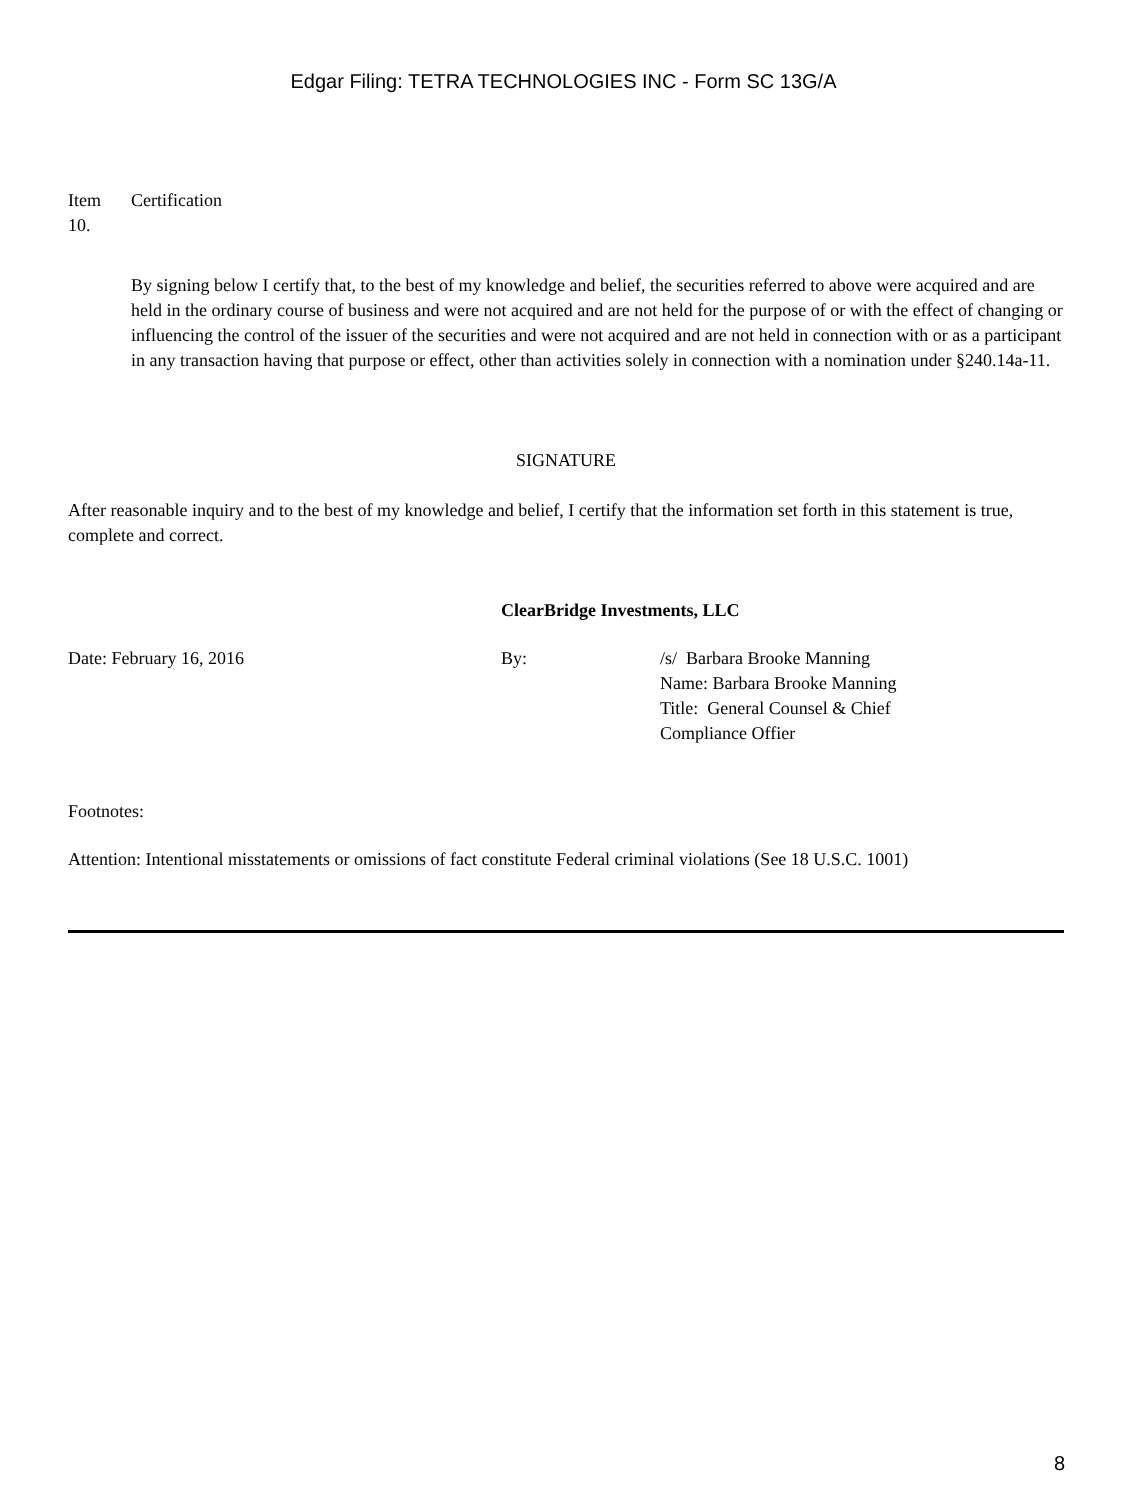Edgar Filing: TETRA TECHNOLOGIES INC - Form SC 13G/A
Item
10.
Certification
By signing below I certify that, to the best of my knowledge and belief, the securities referred to above were acquired and are held in the ordinary course of business and were not acquired and are not held for the purpose of or with the effect of changing or influencing the control of the issuer of the securities and were not acquired and are not held in connection with or as a participant in any transaction having that purpose or effect, other than activities solely in connection with a nomination under §240.14a-11.
SIGNATURE
After reasonable inquiry and to the best of my knowledge and belief, I certify that the information set forth in this statement is true, complete and correct.
ClearBridge Investments, LLC
Date: February 16, 2016 By: /s/ Barbara Brooke Manning
Name: Barbara Brooke Manning
Title: General Counsel & Chief Compliance Offier
Footnotes:
Attention: Intentional misstatements or omissions of fact constitute Federal criminal violations (See 18 U.S.C. 1001)
8